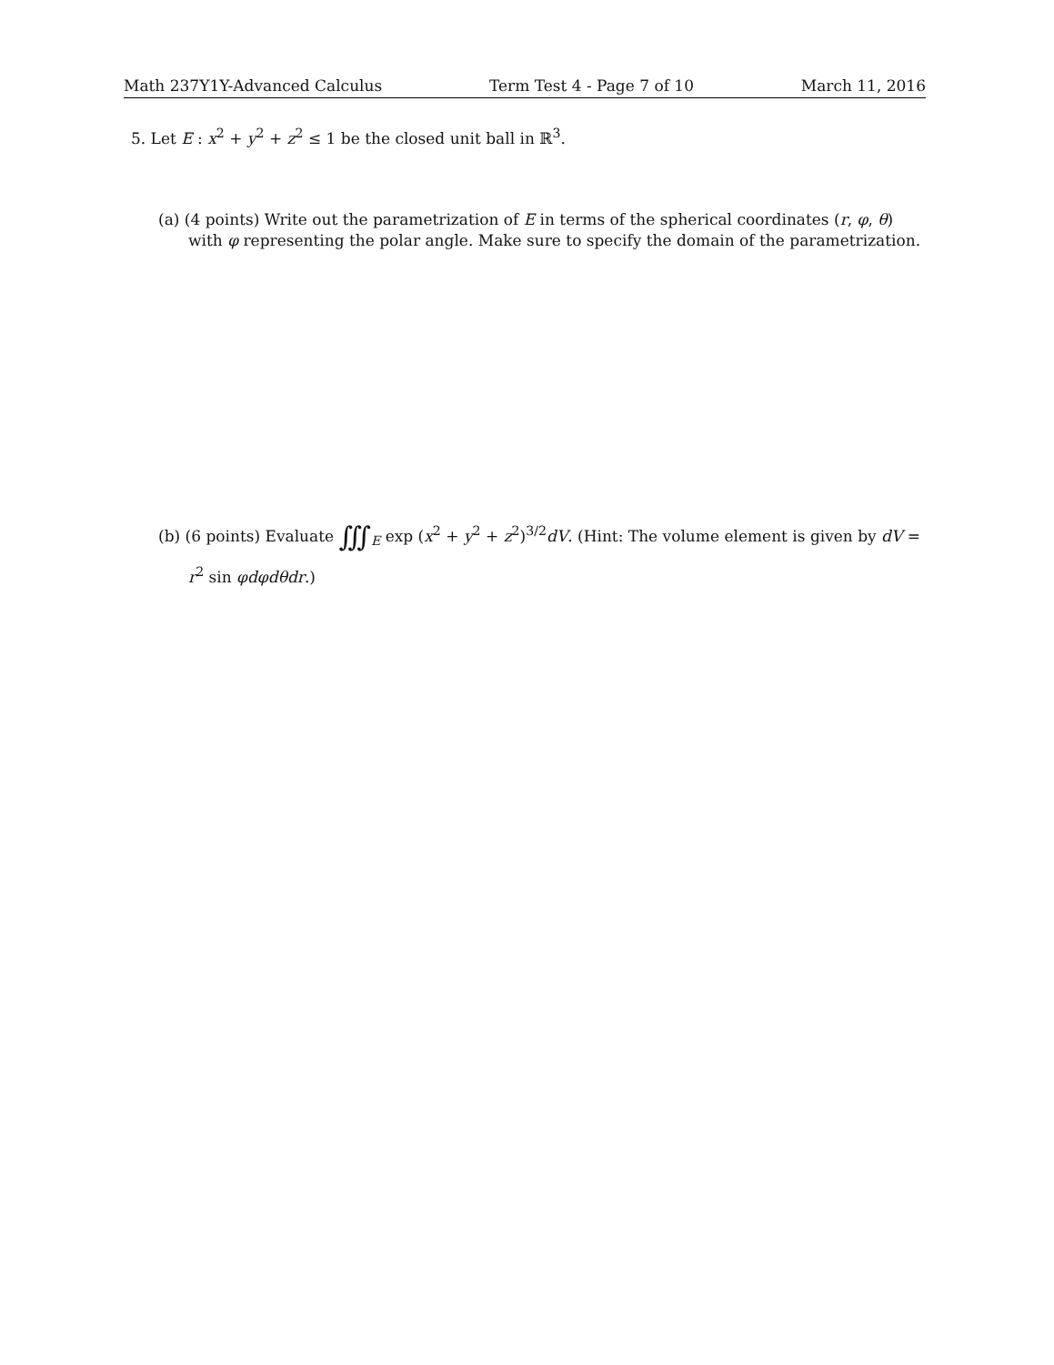Math 237Y1Y-Advanced Calculus Term Test 4 - Page 7 of 10 March 11, 2016
5. Let E : x<sup>2</sup> + y<sup>2</sup> + z<sup>2</sup> ≤ 1 be the closed unit ball in ℝ<sup>3</sup>.
(a) (4 points) Write out the parametrization of E in terms of the spherical coordinates (r, φ, θ) with φ representing the polar angle. Make sure to specify the domain of the parametrization.
(b) (6 points) Evaluate ∭<sub>E</sub> exp (x<sup>2</sup> + y<sup>2</sup> + z<sup>2</sup>)<sup>3/2</sup>dV. (Hint: The volume element is given by dV = r<sup>2</sup> sin φdφdθdr.)